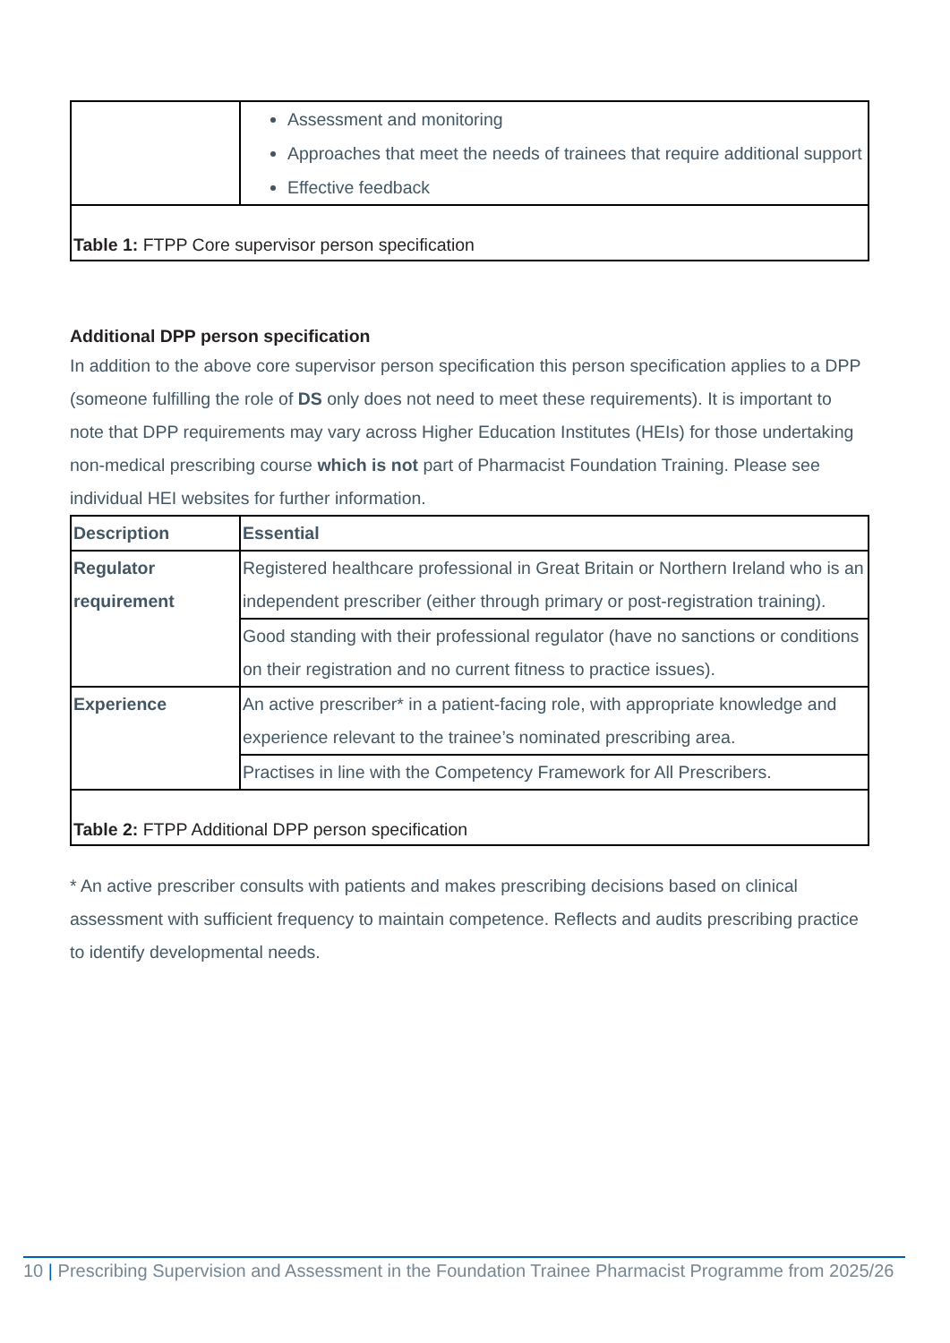| | Assessment and monitoring Approaches that meet the needs of trainees that require additional support Effective feedback |
| Table 1: FTPP Core supervisor person specification | |
Additional DPP person specification
In addition to the above core supervisor person specification this person specification applies to a DPP (someone fulfilling the role of DS only does not need to meet these requirements). It is important to note that DPP requirements may vary across Higher Education Institutes (HEIs) for those undertaking non-medical prescribing course which is not part of Pharmacist Foundation Training. Please see individual HEI websites for further information.
| Description | Essential |
| --- | --- |
| Regulator requirement | Registered healthcare professional in Great Britain or Northern Ireland who is an independent prescriber (either through primary or post-registration training). |
| | Good standing with their professional regulator (have no sanctions or conditions on their registration and no current fitness to practice issues). |
| Experience | An active prescriber* in a patient-facing role, with appropriate knowledge and experience relevant to the trainee’s nominated prescribing area. |
| | Practises in line with the Competency Framework for All Prescribers. |
| Table 2: FTPP Additional DPP person specification | |
* An active prescriber consults with patients and makes prescribing decisions based on clinical assessment with sufficient frequency to maintain competence. Reflects and audits prescribing practice to identify developmental needs.
10 | Prescribing Supervision and Assessment in the Foundation Trainee Pharmacist Programme from 2025/26